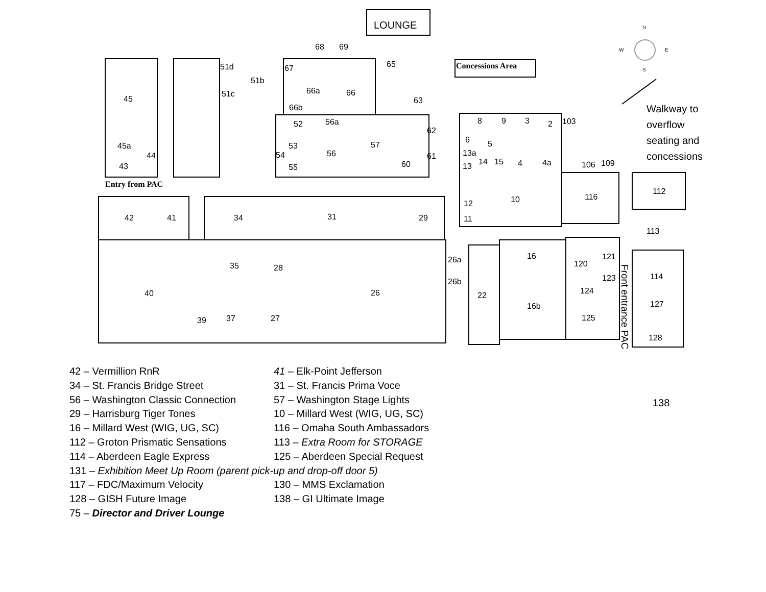LOUNGE
Concessions Area
N
W E
S
Walkway to
overflow
seating and
concessions
Entry from PAC
45
45a
43
44
51d
51b
51c
68 69
67 65
66a 66
66b
63
52 56a
53
54
55
56
57
62
61
60
8 9 3 2 103
6 5
13a
13 14 15 4 4a 106 109
10 116
112
12
11
42 41 34 31 29
113
40
35 28
26
26a
26b
22
16
16b
120
121
123
124
125
114
127
128
138
39 37 27
Front entrance PAC
42 – Vermillion RnR 41 – Elk-Point Jefferson
34 – St. Francis Bridge Street 31 – St. Francis Prima Voce
56 – Washington Classic Connection 57 – Washington Stage Lights
29 – Harrisburg Tiger Tones 10 – Millard West (WIG, UG, SC)
16 – Millard West (WIG, UG, SC) 116 – Omaha South Ambassadors
112 – Groton Prismatic Sensations 113 – Extra Room for STORAGE
114 – Aberdeen Eagle Express 125 – Aberdeen Special Request
131 – Exhibition Meet Up Room (parent pick-up and drop-off door 5)
117 – FDC/Maximum Velocity 130 – MMS Exclamation
128 – GISH Future Image 138 – GI Ultimate Image
75 – Director and Driver Lounge